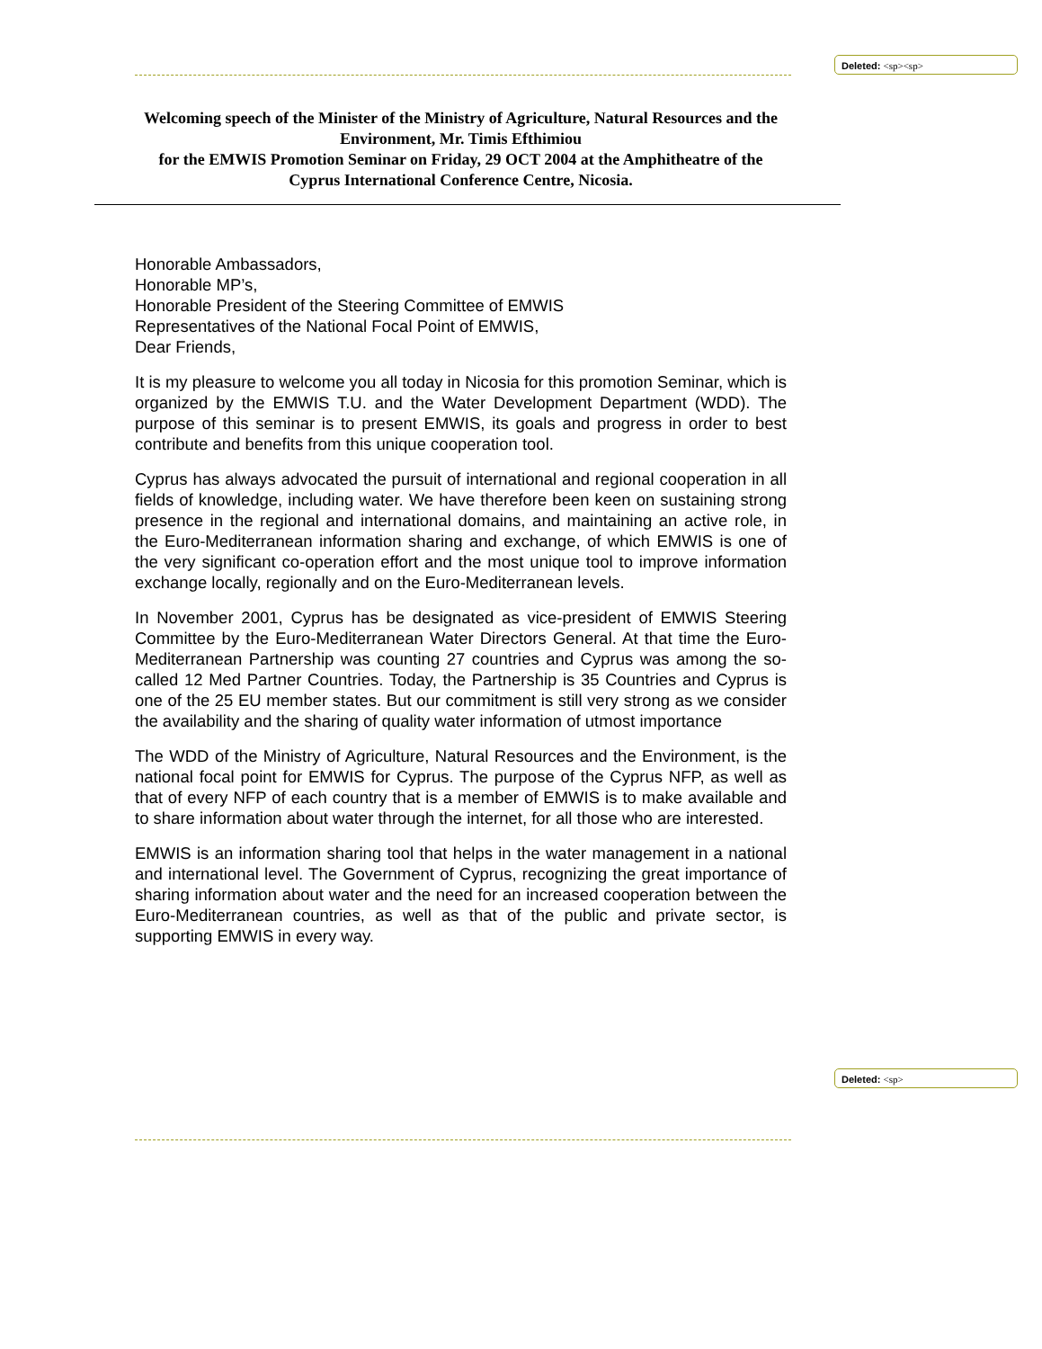Deleted: <sp><sp>
Welcoming speech of the Minister of the Ministry of Agriculture, Natural Resources and the Environment, Mr. Timis Efthimiou
for the EMWIS Promotion Seminar on Friday, 29 OCT 2004 at the Amphitheatre of the Cyprus International Conference Centre, Nicosia.
Honorable Ambassadors,
Honorable MP’s,
Honorable President of the Steering Committee of EMWIS
Representatives of the National Focal Point of EMWIS,
Dear Friends,
It is my pleasure to welcome you all today in Nicosia for this promotion Seminar, which is organized by the EMWIS T.U. and the Water Development Department (WDD). The purpose of this seminar is to present EMWIS, its goals and progress in order to best contribute and benefits from this unique cooperation tool.
Cyprus has always advocated the pursuit of international and regional cooperation in all fields of knowledge, including water. We have therefore been keen on sustaining strong presence in the regional and international domains, and maintaining an active role, in the Euro-Mediterranean information sharing and exchange, of which EMWIS is one of the very significant co-operation effort and the most unique tool to improve information exchange locally, regionally and on the Euro-Mediterranean levels.
In November 2001, Cyprus has be designated as vice-president of EMWIS Steering Committee by the Euro-Mediterranean Water Directors General. At that time the Euro-Mediterranean Partnership was counting 27 countries and Cyprus was among the so-called 12 Med Partner Countries. Today, the Partnership is 35 Countries and Cyprus is one of the 25 EU member states. But our commitment is still very strong as we consider the availability and the sharing of quality water information of utmost importance
The WDD of the Ministry of Agriculture, Natural Resources and the Environment, is the national focal point for EMWIS for Cyprus. The purpose of the Cyprus NFP, as well as that of every NFP of each country that is a member of EMWIS is to make available and to share information about water through the internet, for all those who are interested.
EMWIS is an information sharing tool that helps in the water management in a national and international level. The Government of Cyprus, recognizing the great importance of sharing information about water and the need for an increased cooperation between the Euro-Mediterranean countries, as well as that of the public and private sector, is supporting EMWIS in every way.
Deleted: <sp>